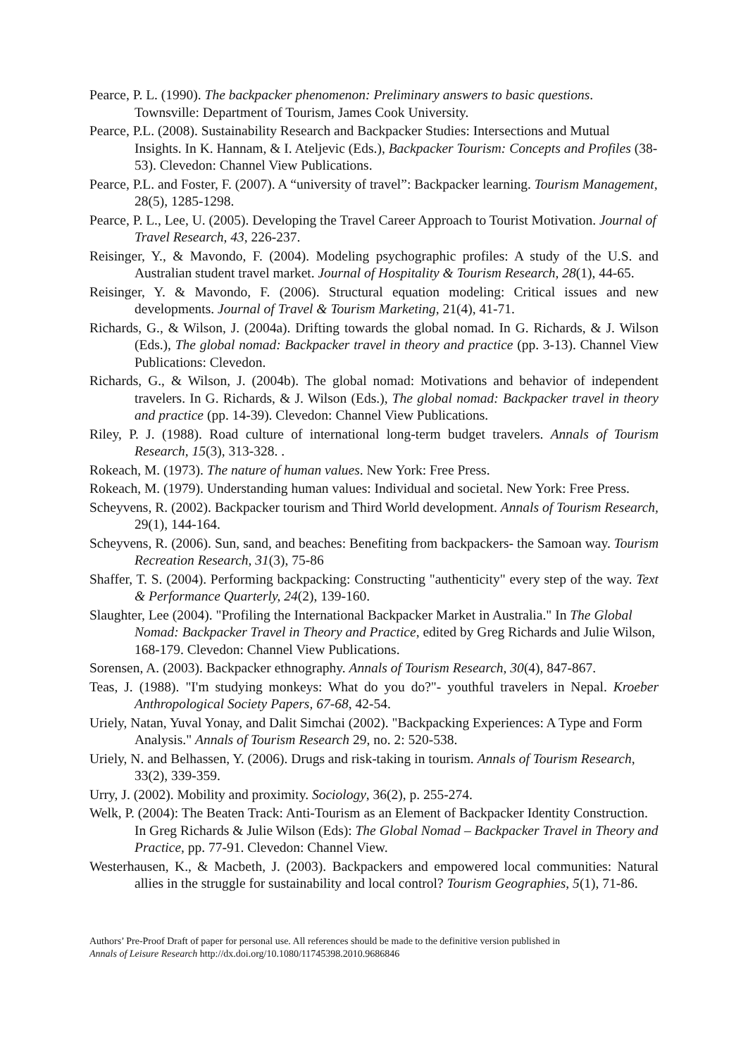Pearce, P. L. (1990). The backpacker phenomenon: Preliminary answers to basic questions. Townsville: Department of Tourism, James Cook University.
Pearce, P.L. (2008). Sustainability Research and Backpacker Studies: Intersections and Mutual Insights. In K. Hannam, & I. Ateljevic (Eds.), Backpacker Tourism: Concepts and Profiles (38-53). Clevedon: Channel View Publications.
Pearce, P.L. and Foster, F. (2007). A “university of travel”: Backpacker learning. Tourism Management, 28(5), 1285-1298.
Pearce, P. L., Lee, U. (2005). Developing the Travel Career Approach to Tourist Motivation. Journal of Travel Research, 43, 226-237.
Reisinger, Y., & Mavondo, F. (2004). Modeling psychographic profiles: A study of the U.S. and Australian student travel market. Journal of Hospitality & Tourism Research, 28(1), 44-65.
Reisinger, Y. & Mavondo, F. (2006). Structural equation modeling: Critical issues and new developments. Journal of Travel & Tourism Marketing, 21(4), 41-71.
Richards, G., & Wilson, J. (2004a). Drifting towards the global nomad. In G. Richards, & J. Wilson (Eds.), The global nomad: Backpacker travel in theory and practice (pp. 3-13). Channel View Publications: Clevedon.
Richards, G., & Wilson, J. (2004b). The global nomad: Motivations and behavior of independent travelers. In G. Richards, & J. Wilson (Eds.), The global nomad: Backpacker travel in theory and practice (pp. 14-39). Clevedon: Channel View Publications.
Riley, P. J. (1988). Road culture of international long-term budget travelers. Annals of Tourism Research, 15(3), 313-328. .
Rokeach, M. (1973). The nature of human values. New York: Free Press.
Rokeach, M. (1979). Understanding human values: Individual and societal. New York: Free Press.
Scheyvens, R. (2002). Backpacker tourism and Third World development. Annals of Tourism Research, 29(1), 144-164.
Scheyvens, R. (2006). Sun, sand, and beaches: Benefiting from backpackers- the Samoan way. Tourism Recreation Research, 31(3), 75-86
Shaffer, T. S. (2004). Performing backpacking: Constructing "authenticity" every step of the way. Text & Performance Quarterly, 24(2), 139-160.
Slaughter, Lee (2004). "Profiling the International Backpacker Market in Australia." In The Global Nomad: Backpacker Travel in Theory and Practice, edited by Greg Richards and Julie Wilson, 168-179. Clevedon: Channel View Publications.
Sorensen, A. (2003). Backpacker ethnography. Annals of Tourism Research, 30(4), 847-867.
Teas, J. (1988). "I'm studying monkeys: What do you do?"- youthful travelers in Nepal. Kroeber Anthropological Society Papers, 67-68, 42-54.
Uriely, Natan, Yuval Yonay, and Dalit Simchai (2002). "Backpacking Experiences: A Type and Form Analysis." Annals of Tourism Research 29, no. 2: 520-538.
Uriely, N. and Belhassen, Y. (2006). Drugs and risk-taking in tourism. Annals of Tourism Research, 33(2), 339-359.
Urry, J. (2002). Mobility and proximity. Sociology, 36(2), p. 255-274.
Welk, P. (2004): The Beaten Track: Anti-Tourism as an Element of Backpacker Identity Construction. In Greg Richards & Julie Wilson (Eds): The Global Nomad – Backpacker Travel in Theory and Practice, pp. 77-91. Clevedon: Channel View.
Westerhausen, K., & Macbeth, J. (2003). Backpackers and empowered local communities: Natural allies in the struggle for sustainability and local control? Tourism Geographies, 5(1), 71-86.
Authors’ Pre-Proof Draft of paper for personal use. All references should be made to the definitive version published in
Annals of Leisure Research http://dx.doi.org/10.1080/11745398.2010.9686846